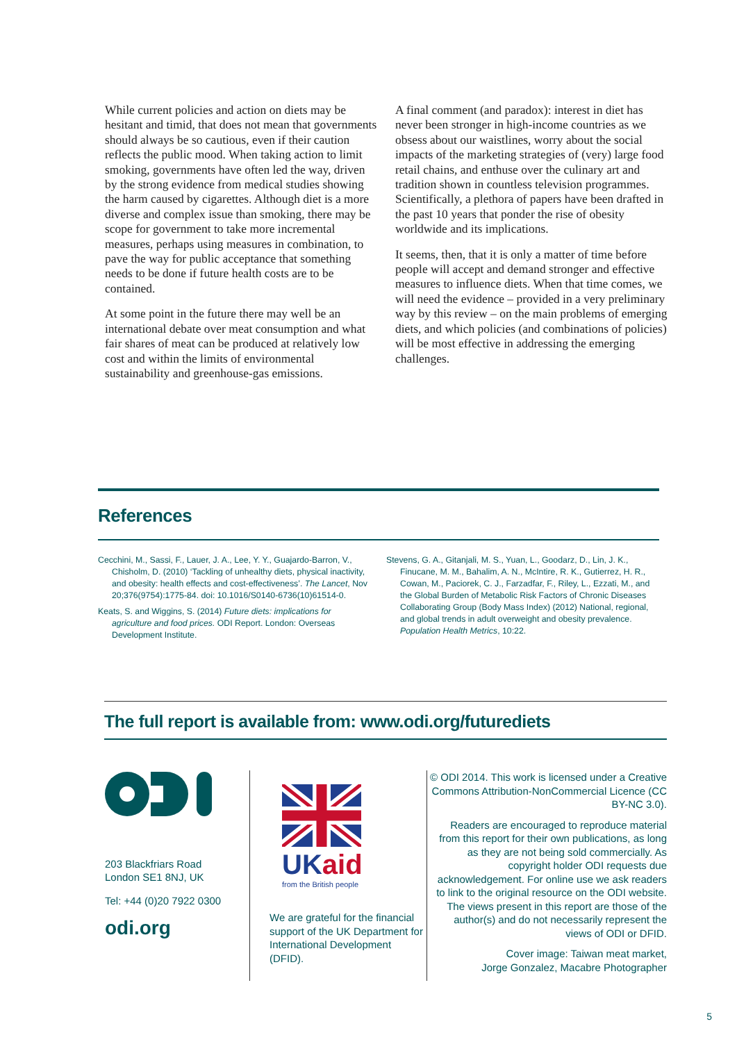While current policies and action on diets may be hesitant and timid, that does not mean that governments should always be so cautious, even if their caution reflects the public mood. When taking action to limit smoking, governments have often led the way, driven by the strong evidence from medical studies showing the harm caused by cigarettes. Although diet is a more diverse and complex issue than smoking, there may be scope for government to take more incremental measures, perhaps using measures in combination, to pave the way for public acceptance that something needs to be done if future health costs are to be contained.
At some point in the future there may well be an international debate over meat consumption and what fair shares of meat can be produced at relatively low cost and within the limits of environmental sustainability and greenhouse-gas emissions.
A final comment (and paradox): interest in diet has never been stronger in high-income countries as we obsess about our waistlines, worry about the social impacts of the marketing strategies of (very) large food retail chains, and enthuse over the culinary art and tradition shown in countless television programmes. Scientifically, a plethora of papers have been drafted in the past 10 years that ponder the rise of obesity worldwide and its implications.
It seems, then, that it is only a matter of time before people will accept and demand stronger and effective measures to influence diets. When that time comes, we will need the evidence – provided in a very preliminary way by this review – on the main problems of emerging diets, and which policies (and combinations of policies) will be most effective in addressing the emerging challenges.
References
Cecchini, M., Sassi, F., Lauer, J. A., Lee, Y. Y., Guajardo-Barron, V., Chisholm, D. (2010) ‘Tackling of unhealthy diets, physical inactivity, and obesity: health effects and cost-effectiveness’. The Lancet, Nov 20;376(9754):1775-84. doi: 10.1016/S0140-6736(10)61514-0.
Keats, S. and Wiggins, S. (2014) Future diets: implications for agriculture and food prices. ODI Report. London: Overseas Development Institute.
Stevens, G. A., Gitanjali, M. S., Yuan, L., Goodarz, D., Lin, J. K., Finucane, M. M., Bahalim, A. N., McIntire, R. K., Gutierrez, H. R., Cowan, M., Paciorek, C. J., Farzadfar, F., Riley, L., Ezzati, M., and the Global Burden of Metabolic Risk Factors of Chronic Diseases Collaborating Group (Body Mass Index) (2012) National, regional, and global trends in adult overweight and obesity prevalence. Population Health Metrics, 10:22.
The full report is available from: www.odi.org/futurediets
203 Blackfriars Road
London SE1 8NJ, UK
Tel: +44 (0)20 7922 0300
odi.org
UKaid
from the British people
We are grateful for the financial support of the UK Department for International Development (DFID).
© ODI 2014. This work is licensed under a Creative Commons Attribution-NonCommercial Licence (CC BY-NC 3.0).
Readers are encouraged to reproduce material from this report for their own publications, as long as they are not being sold commercially. As copyright holder ODI requests due acknowledgement. For online use we ask readers to link to the original resource on the ODI website. The views present in this report are those of the author(s) and do not necessarily represent the views of ODI or DFID.
Cover image: Taiwan meat market,
Jorge Gonzalez, Macabre Photographer
5